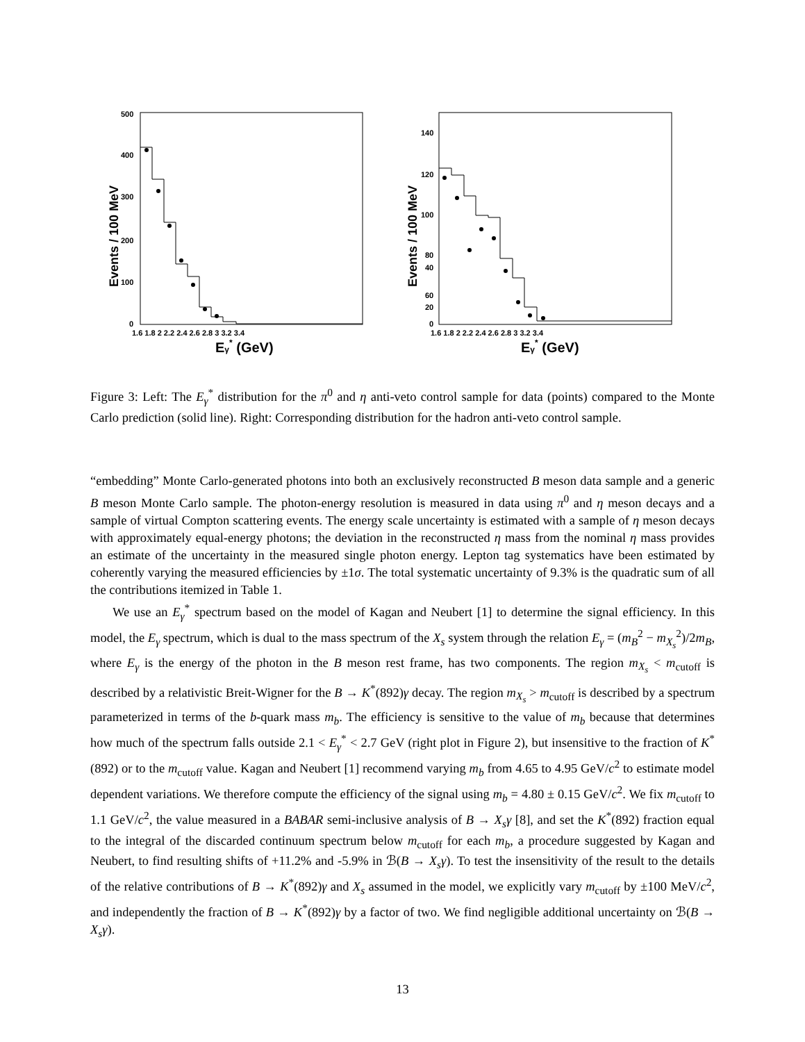Events / 100 MeV
500
400
300
200
100
0
1.6 1.8 2 2.2 2.4 2.6 2.8 3 3.2 3.4
Eγ* (GeV)
Events / 100 MeV
140
120
100
80
60
40
20
0
1.6 1.8 2 2.2 2.4 2.6 2.8 3 3.2 3.4
Eγ* (GeV)
Figure 3: Left: The E<sub>γ</sub><sup>*</sup> distribution for the π<sup>0</sup> and η anti-veto control sample for data (points) compared to the Monte Carlo prediction (solid line). Right: Corresponding distribution for the hadron anti-veto control sample.
“embedding” Monte Carlo-generated photons into both an exclusively reconstructed B meson data sample and a generic B meson Monte Carlo sample. The photon-energy resolution is measured in data using π<sup>0</sup> and η meson decays and a sample of virtual Compton scattering events. The energy scale uncertainty is estimated with a sample of η meson decays with approximately equal-energy photons; the deviation in the reconstructed η mass from the nominal η mass provides an estimate of the uncertainty in the measured single photon energy. Lepton tag systematics have been estimated by coherently varying the measured efficiencies by ±1σ. The total systematic uncertainty of 9.3% is the quadratic sum of all the contributions itemized in Table 1.
We use an E<sub>γ</sub><sup>*</sup> spectrum based on the model of Kagan and Neubert [1] to determine the signal efficiency. In this model, the E<sub>γ</sub> spectrum, which is dual to the mass spectrum of the X<sub>s</sub> system through the relation E<sub>γ</sub> = (m<sub>B</sub><sup>2</sup> − m<sub>X<sub>s</sub></sub><sup>2</sup>)/2m<sub>B</sub>, where E<sub>γ</sub> is the energy of the photon in the B meson rest frame, has two components. The region m<sub>X<sub>s</sub></sub> < m<sub>cutoff</sub> is described by a relativistic Breit-Wigner for the B → K<sup>*</sup>(892)γ decay. The region m<sub>X<sub>s</sub></sub> > m<sub>cutoff</sub> is described by a spectrum parameterized in terms of the b-quark mass m<sub>b</sub>. The efficiency is sensitive to the value of m<sub>b</sub> because that determines how much of the spectrum falls outside 2.1 < E<sub>γ</sub><sup>*</sup> < 2.7 GeV (right plot in Figure 2), but insensitive to the fraction of K<sup>*</sup>(892) or to the m<sub>cutoff</sub> value. Kagan and Neubert [1] recommend varying m<sub>b</sub> from 4.65 to 4.95 GeV/c<sup>2</sup> to estimate model dependent variations. We therefore compute the efficiency of the signal using m<sub>b</sub> = 4.80 ± 0.15 GeV/c<sup>2</sup>. We fix m<sub>cutoff</sub> to 1.1 GeV/c<sup>2</sup>, the value measured in a BABAR semi-inclusive analysis of B → X<sub>s</sub>γ [8], and set the K<sup>*</sup>(892) fraction equal to the integral of the discarded continuum spectrum below m<sub>cutoff</sub> for each m<sub>b</sub>, a procedure suggested by Kagan and Neubert, to find resulting shifts of +11.2% and -5.9% in ℬ(B → X<sub>s</sub>γ). To test the insensitivity of the result to the details of the relative contributions of B → K<sup>*</sup>(892)γ and X<sub>s</sub> assumed in the model, we explicitly vary m<sub>cutoff</sub> by ±100 MeV/c<sup>2</sup>, and independently the fraction of B → K<sup>*</sup>(892)γ by a factor of two. We find negligible additional uncertainty on ℬ(B → X<sub>s</sub>γ).
13